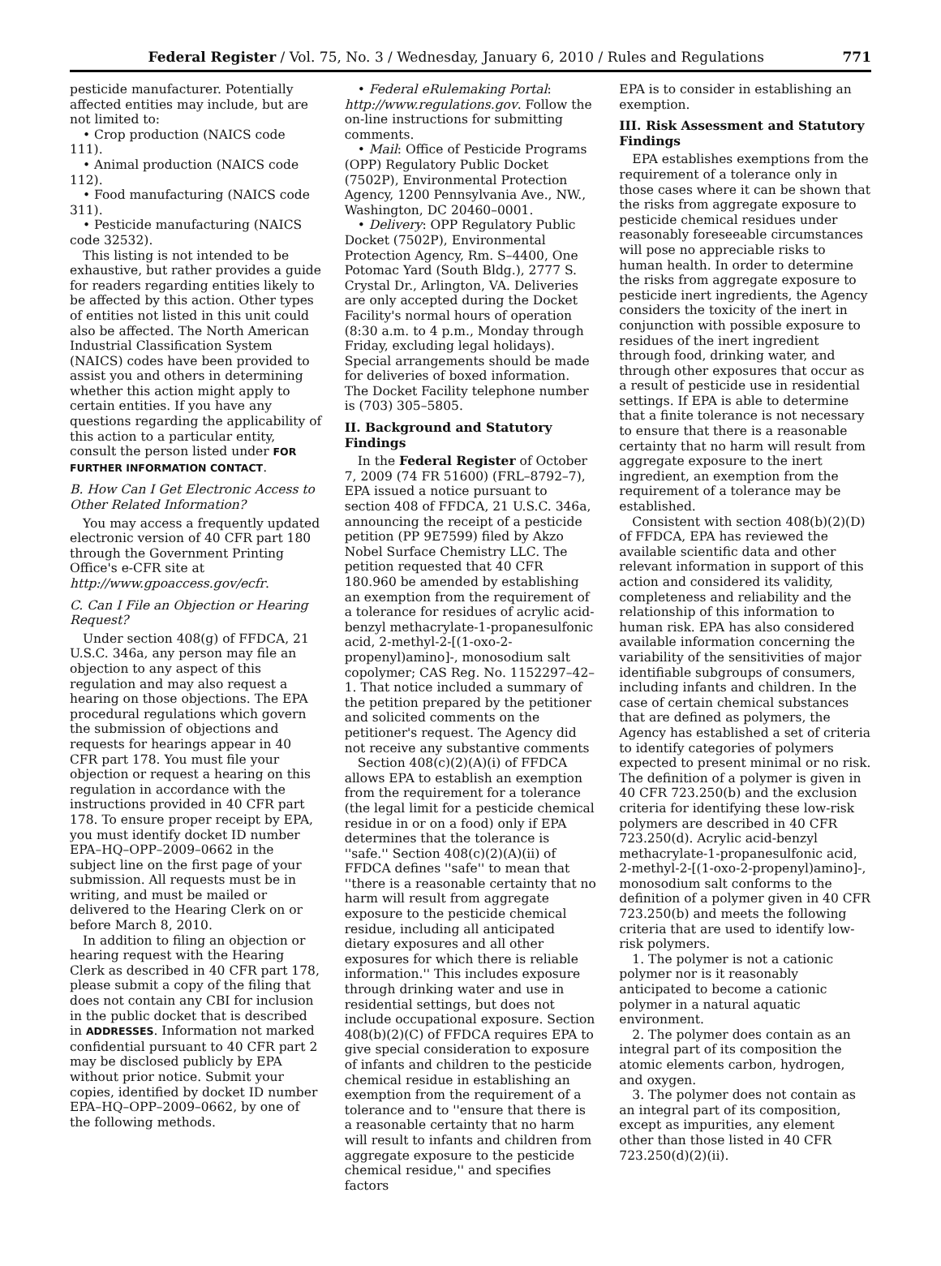Federal Register / Vol. 75, No. 3 / Wednesday, January 6, 2010 / Rules and Regulations 771
pesticide manufacturer. Potentially affected entities may include, but are not limited to:
• Crop production (NAICS code 111).
• Animal production (NAICS code 112).
• Food manufacturing (NAICS code 311).
• Pesticide manufacturing (NAICS code 32532).
This listing is not intended to be exhaustive, but rather provides a guide for readers regarding entities likely to be affected by this action. Other types of entities not listed in this unit could also be affected. The North American Industrial Classification System (NAICS) codes have been provided to assist you and others in determining whether this action might apply to certain entities. If you have any questions regarding the applicability of this action to a particular entity, consult the person listed under FOR FURTHER INFORMATION CONTACT.
B. How Can I Get Electronic Access to Other Related Information?
You may access a frequently updated electronic version of 40 CFR part 180 through the Government Printing Office's e-CFR site at http://www.gpoaccess.gov/ecfr.
C. Can I File an Objection or Hearing Request?
Under section 408(g) of FFDCA, 21 U.S.C. 346a, any person may file an objection to any aspect of this regulation and may also request a hearing on those objections. The EPA procedural regulations which govern the submission of objections and requests for hearings appear in 40 CFR part 178. You must file your objection or request a hearing on this regulation in accordance with the instructions provided in 40 CFR part 178. To ensure proper receipt by EPA, you must identify docket ID number EPA–HQ–OPP–2009–0662 in the subject line on the first page of your submission. All requests must be in writing, and must be mailed or delivered to the Hearing Clerk on or before March 8, 2010.
In addition to filing an objection or hearing request with the Hearing Clerk as described in 40 CFR part 178, please submit a copy of the filing that does not contain any CBI for inclusion in the public docket that is described in ADDRESSES. Information not marked confidential pursuant to 40 CFR part 2 may be disclosed publicly by EPA without prior notice. Submit your copies, identified by docket ID number EPA–HQ–OPP–2009–0662, by one of the following methods.
• Federal eRulemaking Portal: http://www.regulations.gov. Follow the on-line instructions for submitting comments.
• Mail: Office of Pesticide Programs (OPP) Regulatory Public Docket (7502P), Environmental Protection Agency, 1200 Pennsylvania Ave., NW., Washington, DC 20460–0001.
• Delivery: OPP Regulatory Public Docket (7502P), Environmental Protection Agency, Rm. S–4400, One Potomac Yard (South Bldg.), 2777 S. Crystal Dr., Arlington, VA. Deliveries are only accepted during the Docket Facility's normal hours of operation (8:30 a.m. to 4 p.m., Monday through Friday, excluding legal holidays). Special arrangements should be made for deliveries of boxed information. The Docket Facility telephone number is (703) 305–5805.
II. Background and Statutory Findings
In the Federal Register of October 7, 2009 (74 FR 51600) (FRL–8792–7), EPA issued a notice pursuant to section 408 of FFDCA, 21 U.S.C. 346a, announcing the receipt of a pesticide petition (PP 9E7599) filed by Akzo Nobel Surface Chemistry LLC. The petition requested that 40 CFR 180.960 be amended by establishing an exemption from the requirement of a tolerance for residues of acrylic acid-benzyl methacrylate-1-propanesulfonic acid, 2-methyl-2-[(1-oxo-2-propenyl)amino]-, monosodium salt copolymer; CAS Reg. No. 1152297–42–1. That notice included a summary of the petition prepared by the petitioner and solicited comments on the petitioner's request. The Agency did not receive any substantive comments
Section 408(c)(2)(A)(i) of FFDCA allows EPA to establish an exemption from the requirement for a tolerance (the legal limit for a pesticide chemical residue in or on a food) only if EPA determines that the tolerance is ''safe.'' Section 408(c)(2)(A)(ii) of FFDCA defines ''safe'' to mean that ''there is a reasonable certainty that no harm will result from aggregate exposure to the pesticide chemical residue, including all anticipated dietary exposures and all other exposures for which there is reliable information.'' This includes exposure through drinking water and use in residential settings, but does not include occupational exposure. Section 408(b)(2)(C) of FFDCA requires EPA to give special consideration to exposure of infants and children to the pesticide chemical residue in establishing an exemption from the requirement of a tolerance and to ''ensure that there is a reasonable certainty that no harm will result to infants and children from aggregate exposure to the pesticide chemical residue,'' and specifies factors
EPA is to consider in establishing an exemption.
III. Risk Assessment and Statutory Findings
EPA establishes exemptions from the requirement of a tolerance only in those cases where it can be shown that the risks from aggregate exposure to pesticide chemical residues under reasonably foreseeable circumstances will pose no appreciable risks to human health. In order to determine the risks from aggregate exposure to pesticide inert ingredients, the Agency considers the toxicity of the inert in conjunction with possible exposure to residues of the inert ingredient through food, drinking water, and through other exposures that occur as a result of pesticide use in residential settings. If EPA is able to determine that a finite tolerance is not necessary to ensure that there is a reasonable certainty that no harm will result from aggregate exposure to the inert ingredient, an exemption from the requirement of a tolerance may be established.
Consistent with section 408(b)(2)(D) of FFDCA, EPA has reviewed the available scientific data and other relevant information in support of this action and considered its validity, completeness and reliability and the relationship of this information to human risk. EPA has also considered available information concerning the variability of the sensitivities of major identifiable subgroups of consumers, including infants and children. In the case of certain chemical substances that are defined as polymers, the Agency has established a set of criteria to identify categories of polymers expected to present minimal or no risk. The definition of a polymer is given in 40 CFR 723.250(b) and the exclusion criteria for identifying these low-risk polymers are described in 40 CFR 723.250(d). Acrylic acid-benzyl methacrylate-1-propanesulfonic acid, 2-methyl-2-[(1-oxo-2-propenyl)amino]-, monosodium salt conforms to the definition of a polymer given in 40 CFR 723.250(b) and meets the following criteria that are used to identify low-risk polymers.
1. The polymer is not a cationic polymer nor is it reasonably anticipated to become a cationic polymer in a natural aquatic environment.
2. The polymer does contain as an integral part of its composition the atomic elements carbon, hydrogen, and oxygen.
3. The polymer does not contain as an integral part of its composition, except as impurities, any element other than those listed in 40 CFR 723.250(d)(2)(ii).